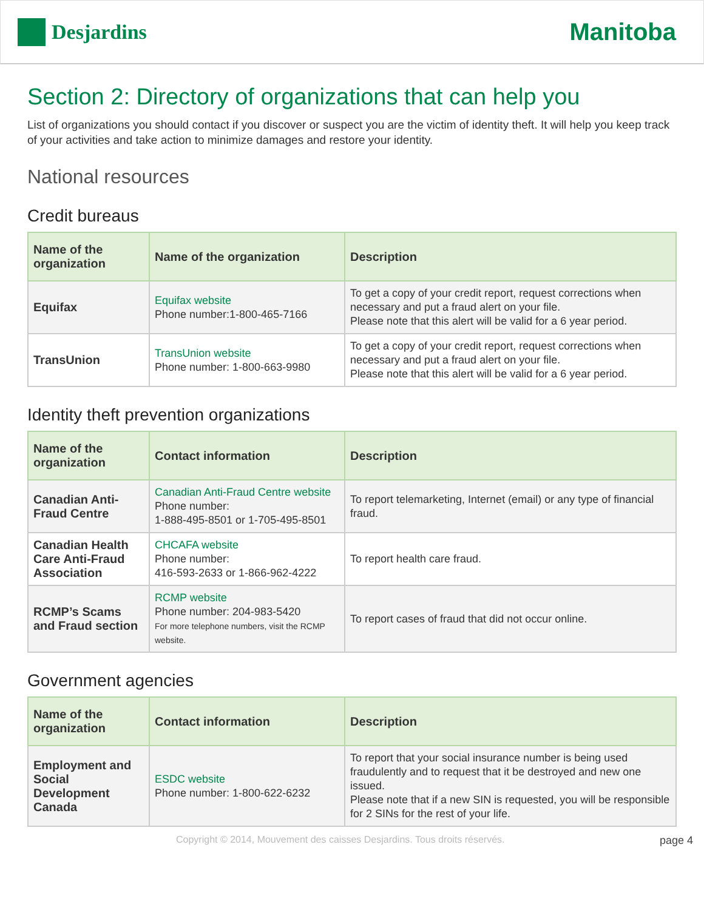Desjardins
Manitoba
Section 2: Directory of organizations that can help you
List of organizations you should contact if you discover or suspect you are the victim of identity theft. It will help you keep track of your activities and take action to minimize damages and restore your identity.
National resources
Credit bureaus
| Name of the organization | Name of the organization | Description |
| --- | --- | --- |
| Equifax | Equifax website Phone number:1-800-465-7166 | To get a copy of your credit report, request corrections when necessary and put a fraud alert on your file. Please note that this alert will be valid for a 6 year period. |
| TransUnion | TransUnion website Phone number: 1-800-663-9980 | To get a copy of your credit report, request corrections when necessary and put a fraud alert on your file. Please note that this alert will be valid for a 6 year period. |
Identity theft prevention organizations
| Name of the organization | Contact information | Description |
| --- | --- | --- |
| Canadian Anti-Fraud Centre | Canadian Anti-Fraud Centre website Phone number: 1-888-495-8501 or 1-705-495-8501 | To report telemarketing, Internet (email) or any type of financial fraud. |
| Canadian Health Care Anti-Fraud Association | CHCAFA website Phone number: 416-593-2633 or 1-866-962-4222 | To report health care fraud. |
| RCMP’s Scams and Fraud section | RCMP website Phone number: 204-983-5420 For more telephone numbers, visit the RCMP website. | To report cases of fraud that did not occur online. |
Government agencies
| Name of the organization | Contact information | Description |
| --- | --- | --- |
| Employment and Social Development Canada | ESDC website Phone number: 1-800-622-6232 | To report that your social insurance number is being used fraudulently and to request that it be destroyed and new one issued. Please note that if a new SIN is requested, you will be responsible for 2 SINs for the rest of your life. |
Copyright © 2014, Mouvement des caisses Desjardins. Tous droits réservés. page 4